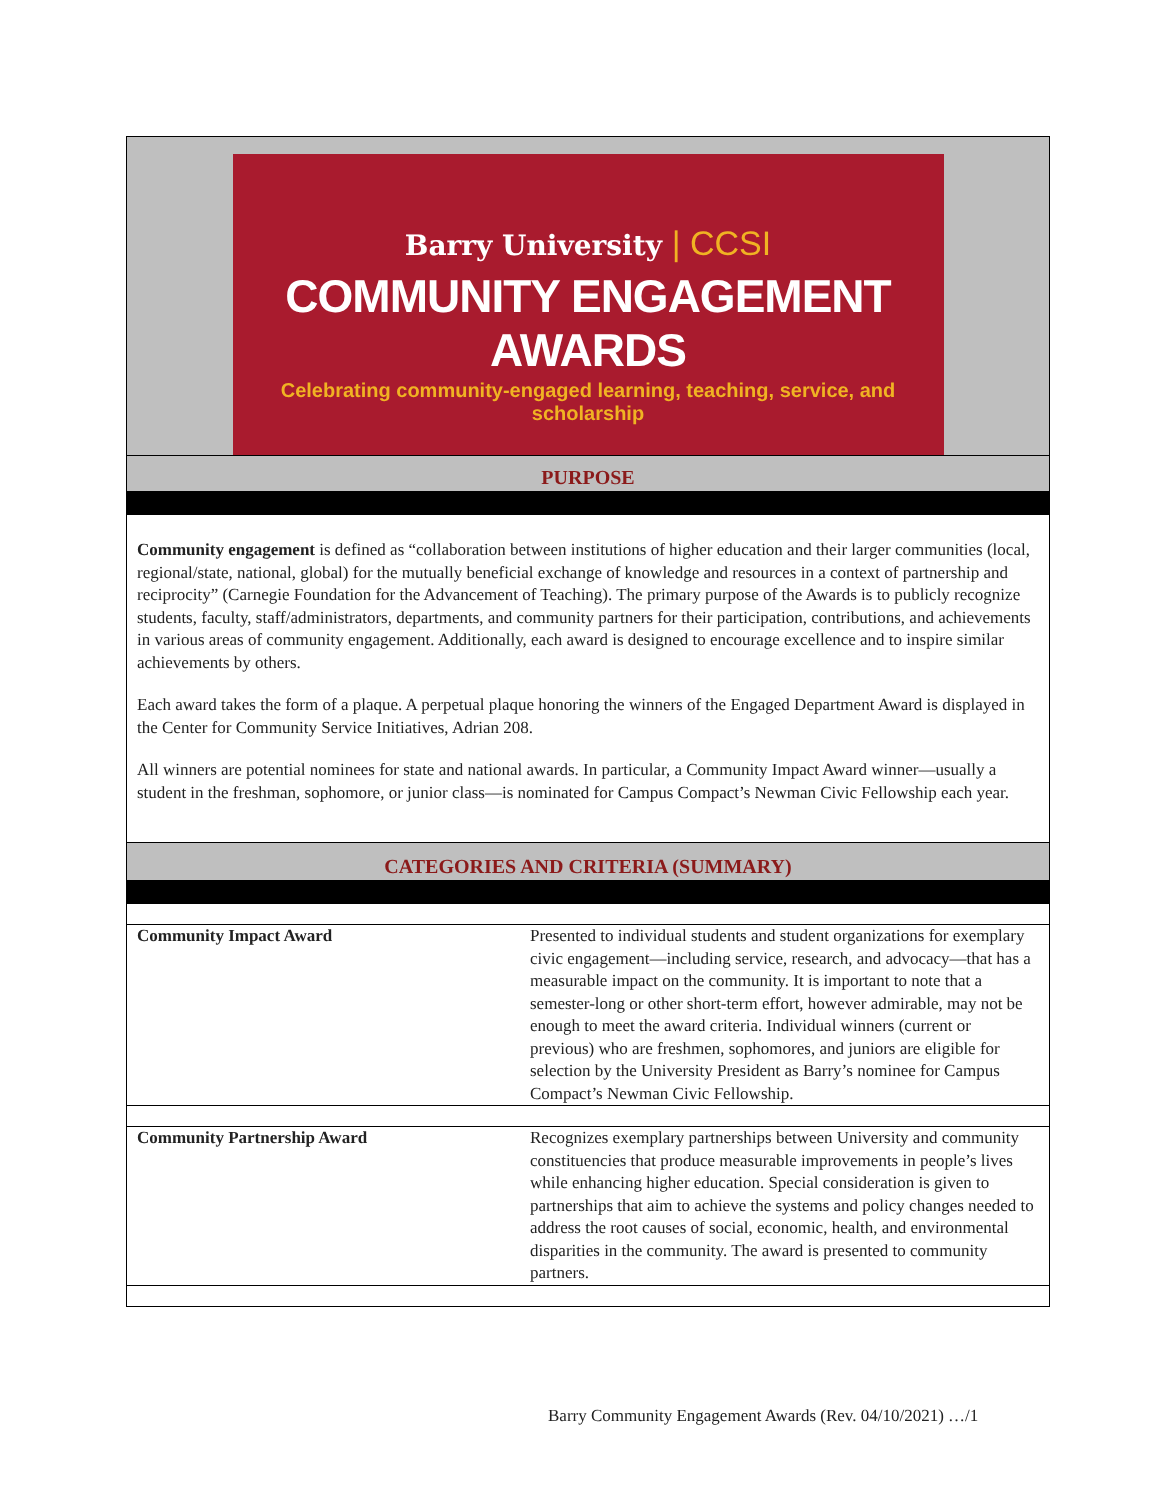Barry University | CCSI
COMMUNITY ENGAGEMENT AWARDS
Celebrating community-engaged learning, teaching, service, and scholarship
PURPOSE
Community engagement is defined as “collaboration between institutions of higher education and their larger communities (local, regional/state, national, global) for the mutually beneficial exchange of knowledge and resources in a context of partnership and reciprocity” (Carnegie Foundation for the Advancement of Teaching). The primary purpose of the Awards is to publicly recognize students, faculty, staff/administrators, departments, and community partners for their participation, contributions, and achievements in various areas of community engagement. Additionally, each award is designed to encourage excellence and to inspire similar achievements by others.
Each award takes the form of a plaque. A perpetual plaque honoring the winners of the Engaged Department Award is displayed in the Center for Community Service Initiatives, Adrian 208.
All winners are potential nominees for state and national awards. In particular, a Community Impact Award winner—usually a student in the freshman, sophomore, or junior class—is nominated for Campus Compact’s Newman Civic Fellowship each year.
CATEGORIES AND CRITERIA (SUMMARY)
| Community Impact Award | Presented to individual students and student organizations for exemplary civic engagement—including service, research, and advocacy—that has a measurable impact on the community. It is important to note that a semester-long or other short-term effort, however admirable, may not be enough to meet the award criteria. Individual winners (current or previous) who are freshmen, sophomores, and juniors are eligible for selection by the University President as Barry’s nominee for Campus Compact’s Newman Civic Fellowship. |
| Community Partnership Award | Recognizes exemplary partnerships between University and community constituencies that produce measurable improvements in people’s lives while enhancing higher education. Special consideration is given to partnerships that aim to achieve the systems and policy changes needed to address the root causes of social, economic, health, and environmental disparities in the community. The award is presented to community partners. |
Barry Community Engagement Awards (Rev. 04/10/2021) …/1